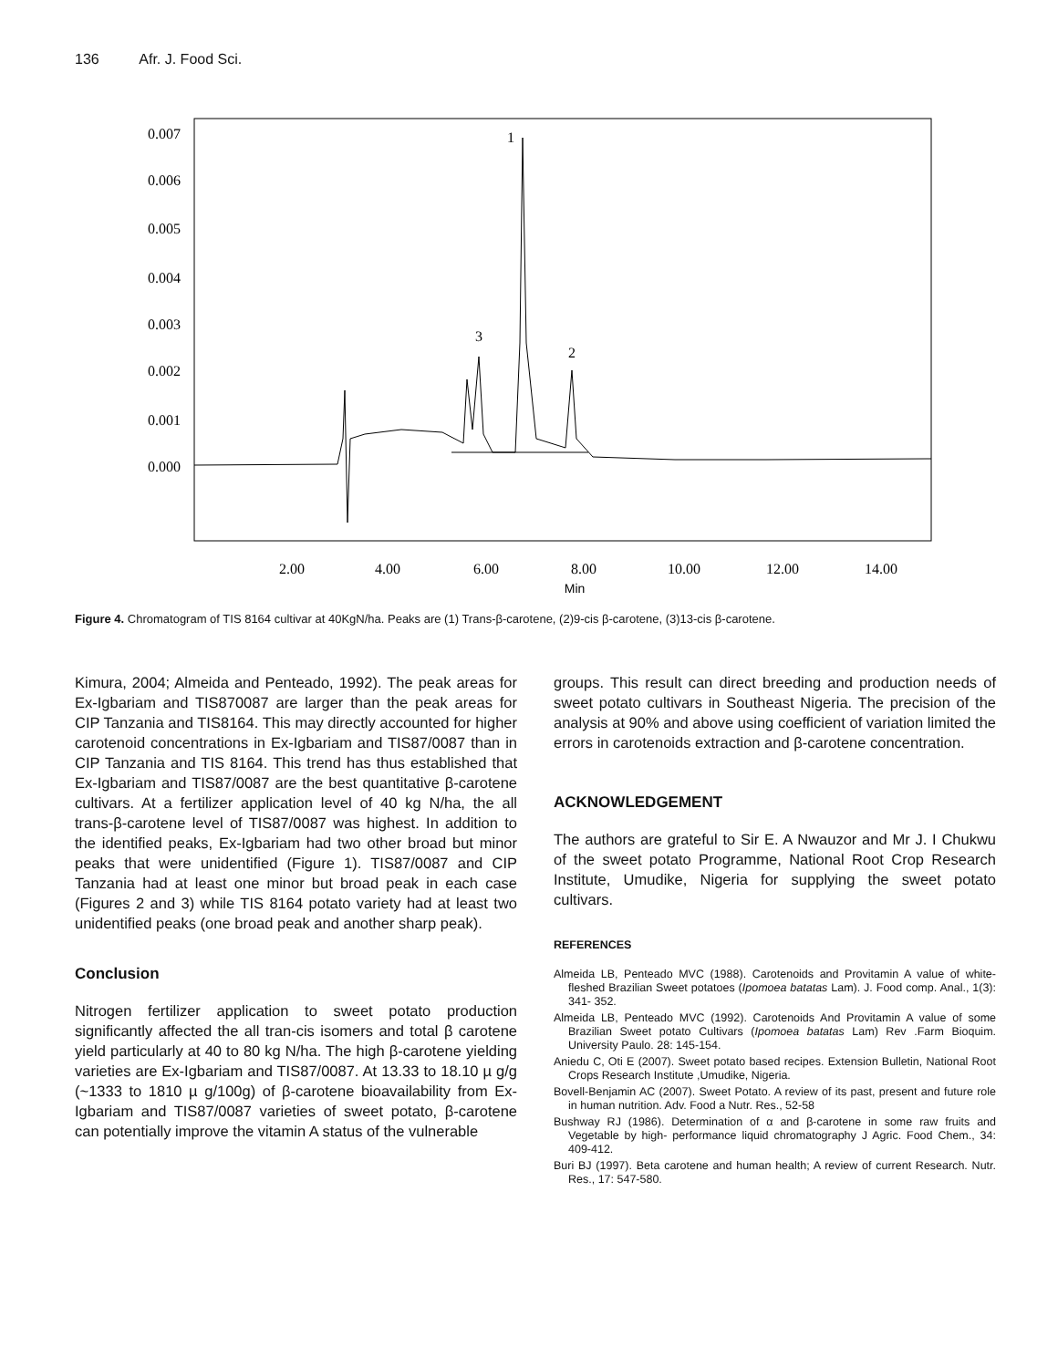136 Afr. J. Food Sci.
0.007
0.006
0.005
0.004
0.003
0.002
0.001
0.000
2.00
4.00
6.00
8.00
10.00
12.00
14.00
Min
1
3
2
Figure 4. Chromatogram of TIS 8164 cultivar at 40KgN/ha. Peaks are (1) Trans-β-carotene, (2)9-cis β-carotene, (3)13-cis β-carotene.
Kimura, 2004; Almeida and Penteado, 1992). The peak areas for Ex-Igbariam and TIS870087 are larger than the peak areas for CIP Tanzania and TIS8164. This may directly accounted for higher carotenoid concentrations in Ex-Igbariam and TIS87/0087 than in CIP Tanzania and TIS 8164. This trend has thus established that Ex-Igbariam and TIS87/0087 are the best quantitative β-carotene cultivars. At a fertilizer application level of 40 kg N/ha, the all trans-β-carotene level of TIS87/0087 was highest. In addition to the identified peaks, Ex-Igbariam had two other broad but minor peaks that were unidentified (Figure 1). TIS87/0087 and CIP Tanzania had at least one minor but broad peak in each case (Figures 2 and 3) while TIS 8164 potato variety had at least two unidentified peaks (one broad peak and another sharp peak).
Conclusion
Nitrogen fertilizer application to sweet potato production significantly affected the all tran-cis isomers and total β carotene yield particularly at 40 to 80 kg N/ha. The high β-carotene yielding varieties are Ex-Igbariam and TIS87/0087. At 13.33 to 18.10 µ g/g (~1333 to 1810 µ g/100g) of β-carotene bioavailability from Ex-Igbariam and TIS87/0087 varieties of sweet potato, β-carotene can potentially improve the vitamin A status of the vulnerable
groups. This result can direct breeding and production needs of sweet potato cultivars in Southeast Nigeria. The precision of the analysis at 90% and above using coefficient of variation limited the errors in carotenoids extraction and β-carotene concentration.
ACKNOWLEDGEMENT
The authors are grateful to Sir E. A Nwauzor and Mr J. I Chukwu of the sweet potato Programme, National Root Crop Research Institute, Umudike, Nigeria for supplying the sweet potato cultivars.
REFERENCES
Almeida LB, Penteado MVC (1988). Carotenoids and Provitamin A value of white-fleshed Brazilian Sweet potatoes (Ipomoea batatas Lam). J. Food comp. Anal., 1(3): 341- 352.
Almeida LB, Penteado MVC (1992). Carotenoids And Provitamin A value of some Brazilian Sweet potato Cultivars (Ipomoea batatas Lam) Rev .Farm Bioquim. University Paulo. 28: 145-154.
Aniedu C, Oti E (2007). Sweet potato based recipes. Extension Bulletin, National Root Crops Research Institute ,Umudike, Nigeria.
Bovell-Benjamin AC (2007). Sweet Potato. A review of its past, present and future role in human nutrition. Adv. Food a Nutr. Res., 52-58
Bushway RJ (1986). Determination of α and β-carotene in some raw fruits and Vegetable by high- performance liquid chromatography J Agric. Food Chem., 34: 409-412.
Buri BJ (1997). Beta carotene and human health; A review of current Research. Nutr. Res., 17: 547-580.